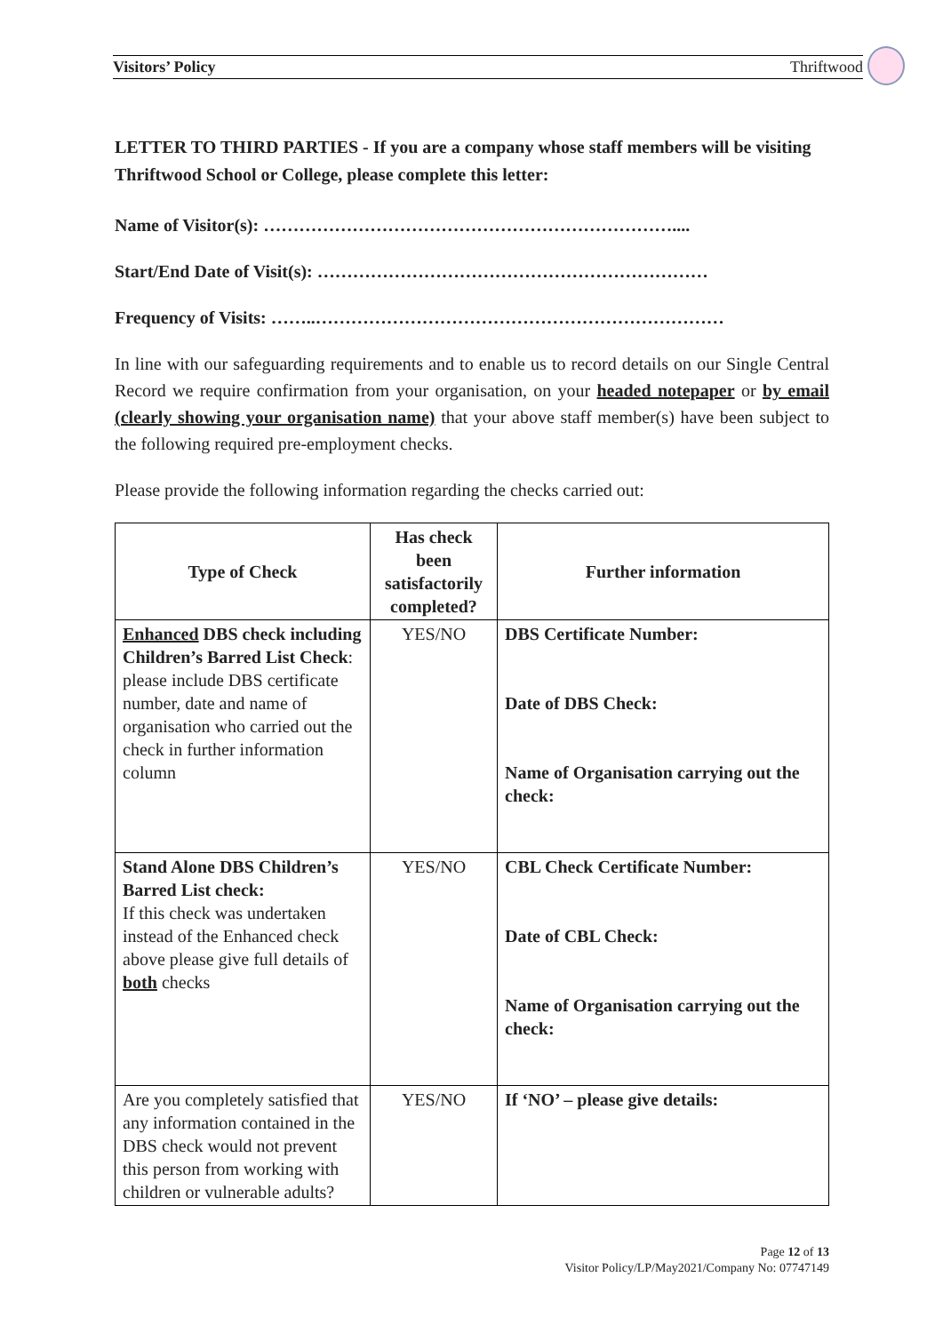Visitors’ Policy Thriftwood
LETTER TO THIRD PARTIES - If you are a company whose staff members will be visiting Thriftwood School or College, please complete this letter:
Name of Visitor(s): ……………………………………………………………....
Start/End Date of Visit(s): …………………………………………………………
Frequency of Visits: ……..……………………………………………………………
In line with our safeguarding requirements and to enable us to record details on our Single Central Record we require confirmation from your organisation, on your headed notepaper or by email (clearly showing your organisation name) that your above staff member(s) have been subject to the following required pre-employment checks.
Please provide the following information regarding the checks carried out:
| Type of Check | Has check been satisfactorily completed? | Further information |
| --- | --- | --- |
| Enhanced DBS check including Children’s Barred List Check : please include DBS certificate number, date and name of organisation who carried out the check in further information column | YES/NO | DBS Certificate Number: Date of DBS Check: Name of Organisation carrying out the check: |
| Stand Alone DBS Children’s Barred List check: If this check was undertaken instead of the Enhanced check above please give full details of both checks | YES/NO | CBL Check Certificate Number: Date of CBL Check: Name of Organisation carrying out the check: |
| Are you completely satisfied that any information contained in the DBS check would not prevent this person from working with children or vulnerable adults? | YES/NO | If ‘NO’ – please give details: |
Page 12 of 13
Visitor Policy/LP/May2021/Company No: 07747149